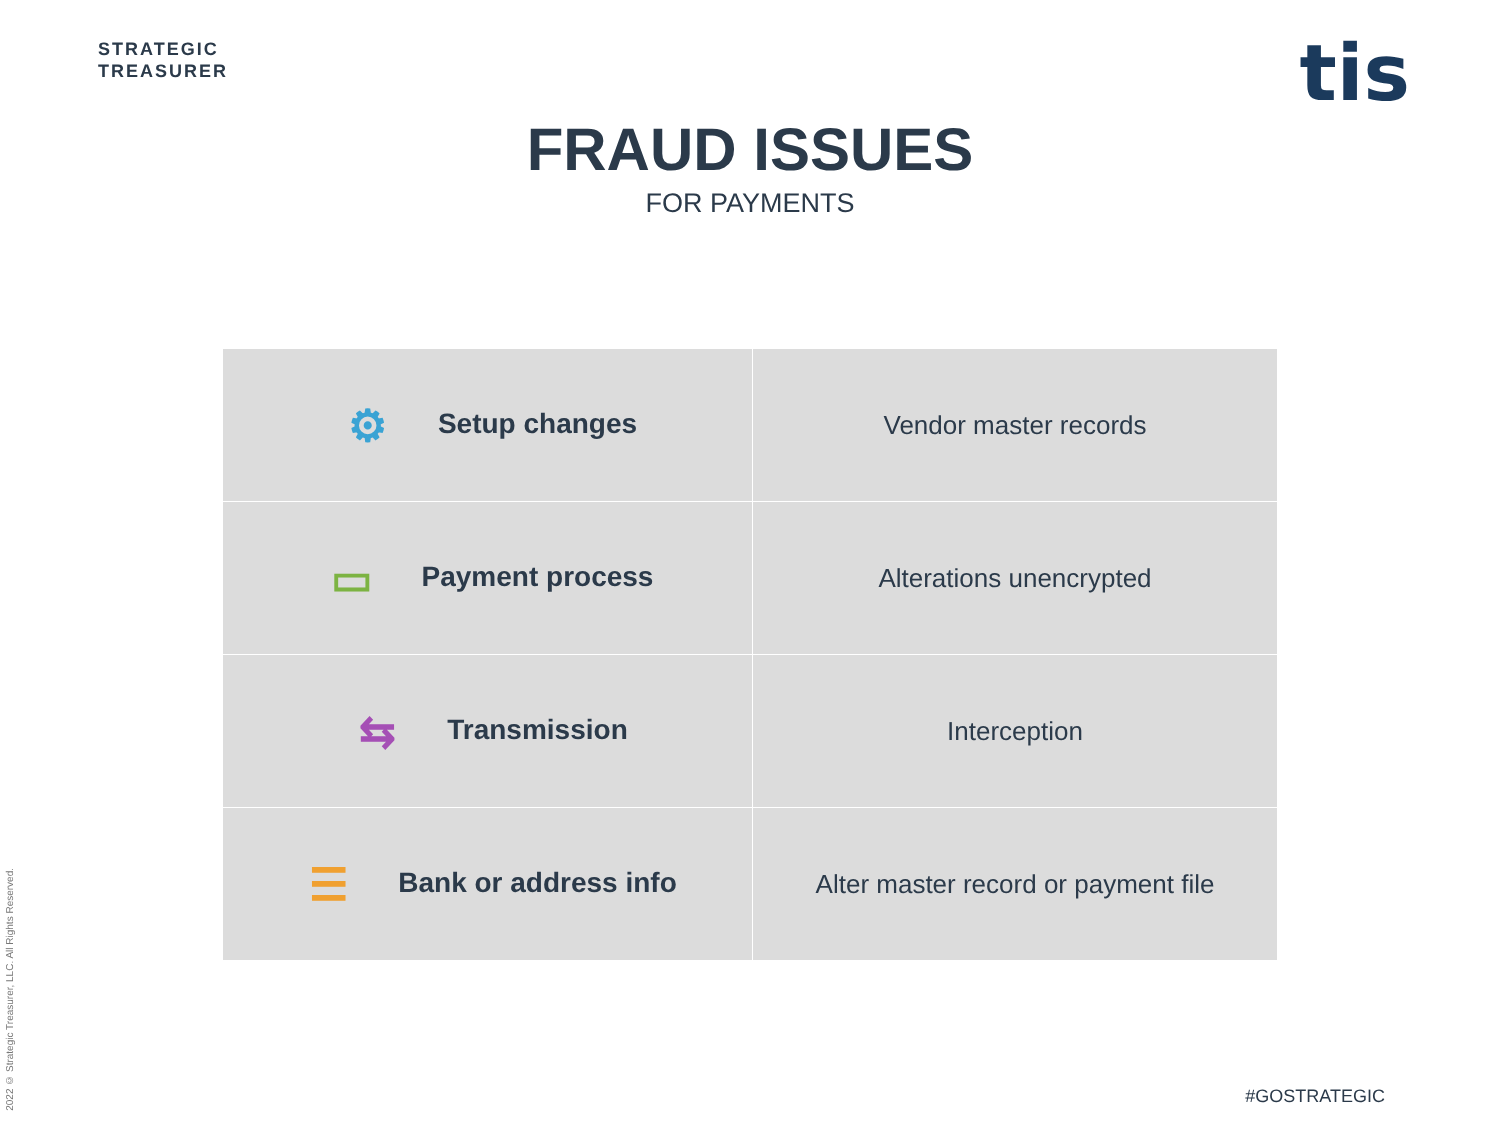STRATEGIC
TREASURER
tis
FRAUD ISSUES
FOR PAYMENTS
| ⚙ Setup changes | Vendor master records |
| ▭ Payment process | Alterations unencrypted |
| ⇆ Transmission | Interception |
| ☰ Bank or address info | Alter master record or payment file |
2022 © Strategic Treasurer, LLC. All Rights Reserved.
#GOSTRATEGIC